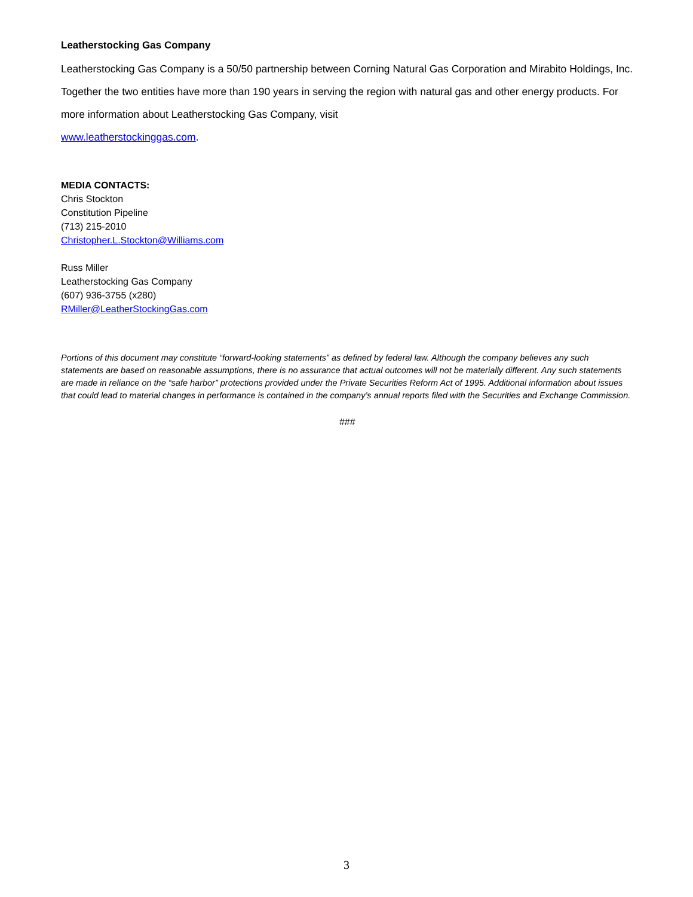Leatherstocking Gas Company
Leatherstocking Gas Company is a 50/50 partnership between Corning Natural Gas Corporation and Mirabito Holdings, Inc. Together the two entities have more than 190 years in serving the region with natural gas and other energy products. For more information about Leatherstocking Gas Company, visit
www.leatherstockinggas.com.
MEDIA CONTACTS:
Chris Stockton
Constitution Pipeline
(713) 215-2010
Christopher.L.Stockton@Williams.com
Russ Miller
Leatherstocking Gas Company
(607) 936-3755 (x280)
RMiller@LeatherStockingGas.com
Portions of this document may constitute “forward-looking statements” as defined by federal law. Although the company believes any such statements are based on reasonable assumptions, there is no assurance that actual outcomes will not be materially different. Any such statements are made in reliance on the “safe harbor” protections provided under the Private Securities Reform Act of 1995. Additional information about issues that could lead to material changes in performance is contained in the company’s annual reports filed with the Securities and Exchange Commission.
###
3